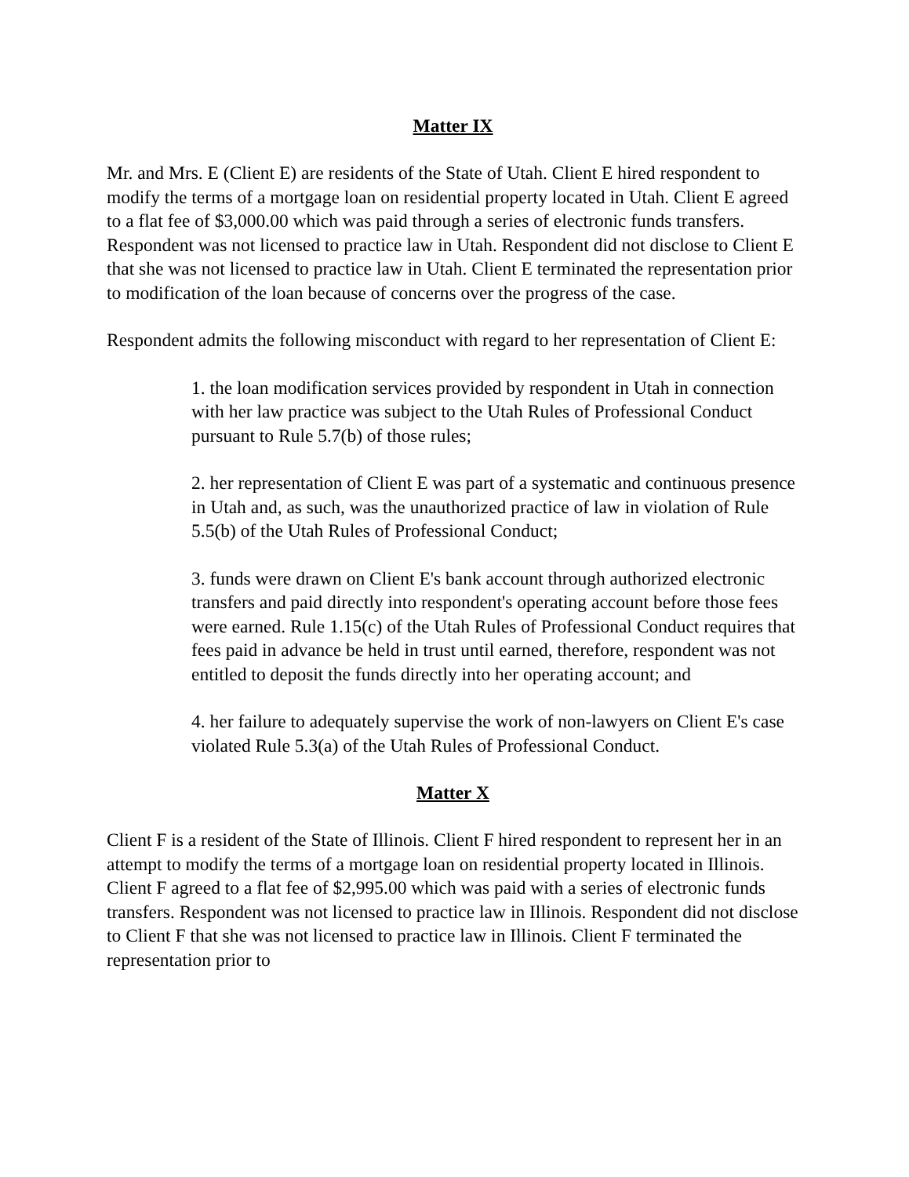Matter IX
Mr. and Mrs. E (Client E) are residents of the State of Utah. Client E hired respondent to modify the terms of a mortgage loan on residential property located in Utah. Client E agreed to a flat fee of $3,000.00 which was paid through a series of electronic funds transfers. Respondent was not licensed to practice law in Utah. Respondent did not disclose to Client E that she was not licensed to practice law in Utah. Client E terminated the representation prior to modification of the loan because of concerns over the progress of the case.
Respondent admits the following misconduct with regard to her representation of Client E:
1. the loan modification services provided by respondent in Utah in connection with her law practice was subject to the Utah Rules of Professional Conduct pursuant to Rule 5.7(b) of those rules;
2. her representation of Client E was part of a systematic and continuous presence in Utah and, as such, was the unauthorized practice of law in violation of Rule 5.5(b) of the Utah Rules of Professional Conduct;
3. funds were drawn on Client E's bank account through authorized electronic transfers and paid directly into respondent's operating account before those fees were earned. Rule 1.15(c) of the Utah Rules of Professional Conduct requires that fees paid in advance be held in trust until earned, therefore, respondent was not entitled to deposit the funds directly into her operating account; and
4. her failure to adequately supervise the work of non-lawyers on Client E's case violated Rule 5.3(a) of the Utah Rules of Professional Conduct.
Matter X
Client F is a resident of the State of Illinois. Client F hired respondent to represent her in an attempt to modify the terms of a mortgage loan on residential property located in Illinois. Client F agreed to a flat fee of $2,995.00 which was paid with a series of electronic funds transfers. Respondent was not licensed to practice law in Illinois. Respondent did not disclose to Client F that she was not licensed to practice law in Illinois. Client F terminated the representation prior to